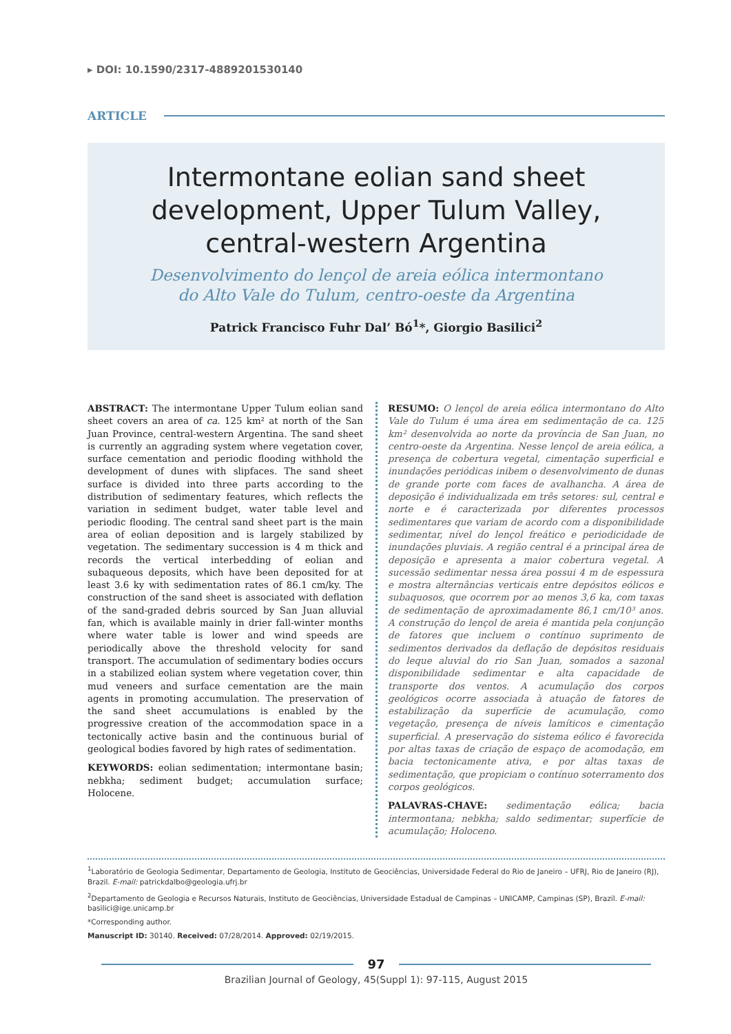▸ DOI: 10.1590/2317-4889201530140
ARTICLE
Intermontane eolian sand sheet
development, Upper Tulum Valley,
central-western Argentina
Desenvolvimento do lençol de areia eólica intermontano
do Alto Vale do Tulum, centro-oeste da Argentina
Patrick Francisco Fuhr Dal’ Bó<sup>1</sup>*, Giorgio Basilici<sup>2</sup>
ABSTRACT: The intermontane Upper Tulum eolian sand sheet covers an area of ca. 125 km² at north of the San Juan Province, central-western Argentina. The sand sheet is currently an aggrading system where vegetation cover, surface cementation and periodic flooding withhold the development of dunes with slipfaces. The sand sheet surface is divided into three parts according to the distribution of sedimentary features, which reflects the variation in sediment budget, water table level and periodic flooding. The central sand sheet part is the main area of eolian deposition and is largely stabilized by vegetation. The sedimentary succession is 4 m thick and records the vertical interbedding of eolian and subaqueous deposits, which have been deposited for at least 3.6 ky with sedimentation rates of 86.1 cm/ky. The construction of the sand sheet is associated with deflation of the sand-graded debris sourced by San Juan alluvial fan, which is available mainly in drier fall-winter months where water table is lower and wind speeds are periodically above the threshold velocity for sand transport. The accumulation of sedimentary bodies occurs in a stabilized eolian system where vegetation cover, thin mud veneers and surface cementation are the main agents in promoting accumulation. The preservation of the sand sheet accumulations is enabled by the progressive creation of the accommodation space in a tectonically active basin and the continuous burial of geological bodies favored by high rates of sedimentation.
KEYWORDS: eolian sedimentation; intermontane basin; nebkha; sediment budget; accumulation surface; Holocene.
RESUMO: O lençol de areia eólica intermontano do Alto Vale do Tulum é uma área em sedimentação de ca. 125 km² desenvolvida ao norte da província de San Juan, no centro-oeste da Argentina. Nesse lençol de areia eólica, a presença de cobertura vegetal, cimentação superficial e inundações periódicas inibem o desenvolvimento de dunas de grande porte com faces de avalhancha. A área de deposição é individualizada em três setores: sul, central e norte e é caracterizada por diferentes processos sedimentares que variam de acordo com a disponibilidade sedimentar, nível do lençol freático e periodicidade de inundações pluviais. A região central é a principal área de deposição e apresenta a maior cobertura vegetal. A sucessão sedimentar nessa área possui 4 m de espessura e mostra alternâncias verticais entre depósitos eólicos e subaquosos, que ocorrem por ao menos 3,6 ka, com taxas de sedimentação de aproximadamente 86,1 cm/10³ anos. A construção do lençol de areia é mantida pela conjunção de fatores que incluem o contínuo suprimento de sedimentos derivados da deflação de depósitos residuais do leque aluvial do rio San Juan, somados a sazonal disponibilidade sedimentar e alta capacidade de transporte dos ventos. A acumulação dos corpos geológicos ocorre associada à atuação de fatores de estabilização da superfície de acumulação, como vegetação, presença de níveis lamíticos e cimentação superficial. A preservação do sistema eólico é favorecida por altas taxas de criação de espaço de acomodação, em bacia tectonicamente ativa, e por altas taxas de sedimentação, que propiciam o contínuo soterramento dos corpos geológicos.
PALAVRAS-CHAVE: sedimentação eólica; bacia intermontana; nebkha; saldo sedimentar; superfície de acumulação; Holoceno.
<sup>1</sup> Laboratório de Geologia Sedimentar, Departamento de Geologia, Instituto de Geociências, Universidade Federal do Rio de Janeiro – UFRJ, Rio de Janeiro (RJ), Brazil. E-mail: patrickdalbo@geologia.ufrj.br
<sup>2</sup> Departamento de Geologia e Recursos Naturais, Instituto de Geociências, Universidade Estadual de Campinas – UNICAMP, Campinas (SP), Brazil. E-mail: basilici@ige.unicamp.br
*Corresponding author.
Manuscript ID: 30140. Received: 07/28/2014. Approved: 02/19/2015.
97
Brazilian Journal of Geology, 45(Suppl 1): 97-115, August 2015